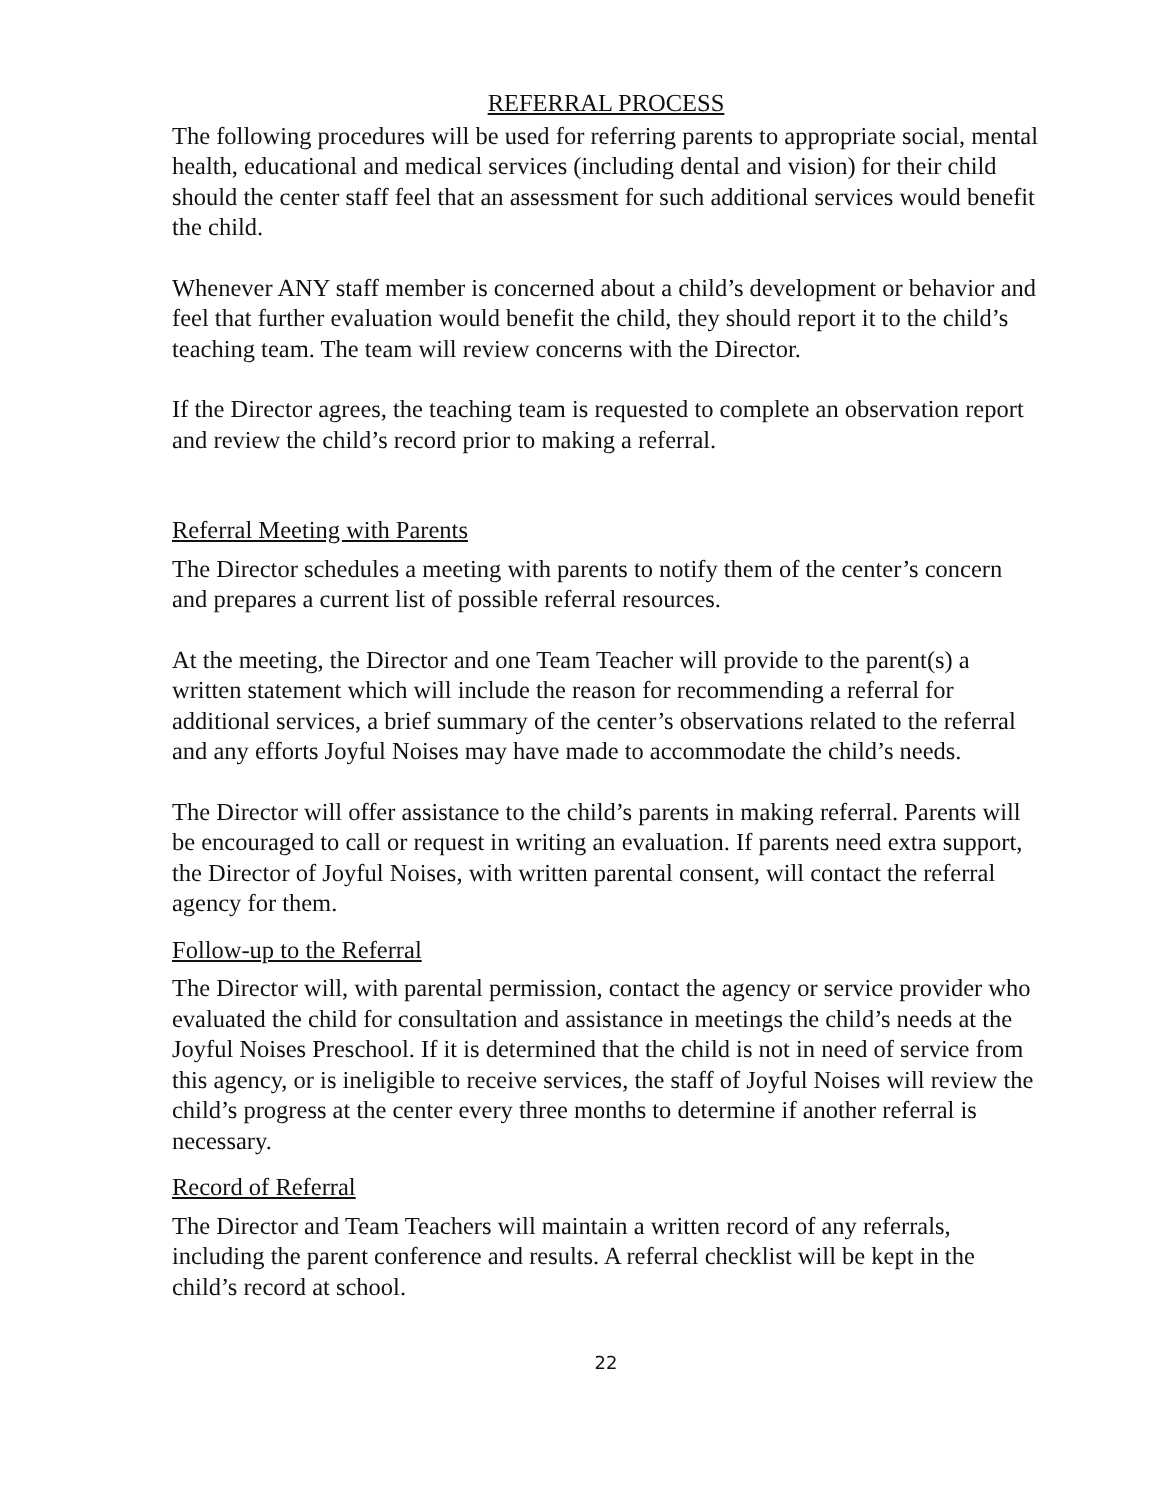REFERRAL PROCESS
The following procedures will be used for referring parents to appropriate social, mental health, educational and medical services (including dental and vision) for their child should the center staff feel that an assessment for such additional services would benefit the child.
Whenever ANY staff member is concerned about a child’s development or behavior and feel that further evaluation would benefit the child, they should report it to the child’s teaching team. The team will review concerns with the Director.
If the Director agrees, the teaching team is requested to complete an observation report and review the child’s record prior to making a referral.
Referral Meeting with Parents
The Director schedules a meeting with parents to notify them of the center’s concern and prepares a current list of possible referral resources.
At the meeting, the Director and one Team Teacher will provide to the parent(s) a written statement which will include the reason for recommending a referral for additional services, a brief summary of the center’s observations related to the referral and any efforts Joyful Noises may have made to accommodate the child’s needs.
The Director will offer assistance to the child’s parents in making referral. Parents will be encouraged to call or request in writing an evaluation. If parents need extra support, the Director of Joyful Noises, with written parental consent, will contact the referral agency for them.
Follow-up to the Referral
The Director will, with parental permission, contact the agency or service provider who evaluated the child for consultation and assistance in meetings the child’s needs at the Joyful Noises Preschool. If it is determined that the child is not in need of service from this agency, or is ineligible to receive services, the staff of Joyful Noises will review the child’s progress at the center every three months to determine if another referral is necessary.
Record of Referral
The Director and Team Teachers will maintain a written record of any referrals, including the parent conference and results. A referral checklist will be kept in the child’s record at school.
22